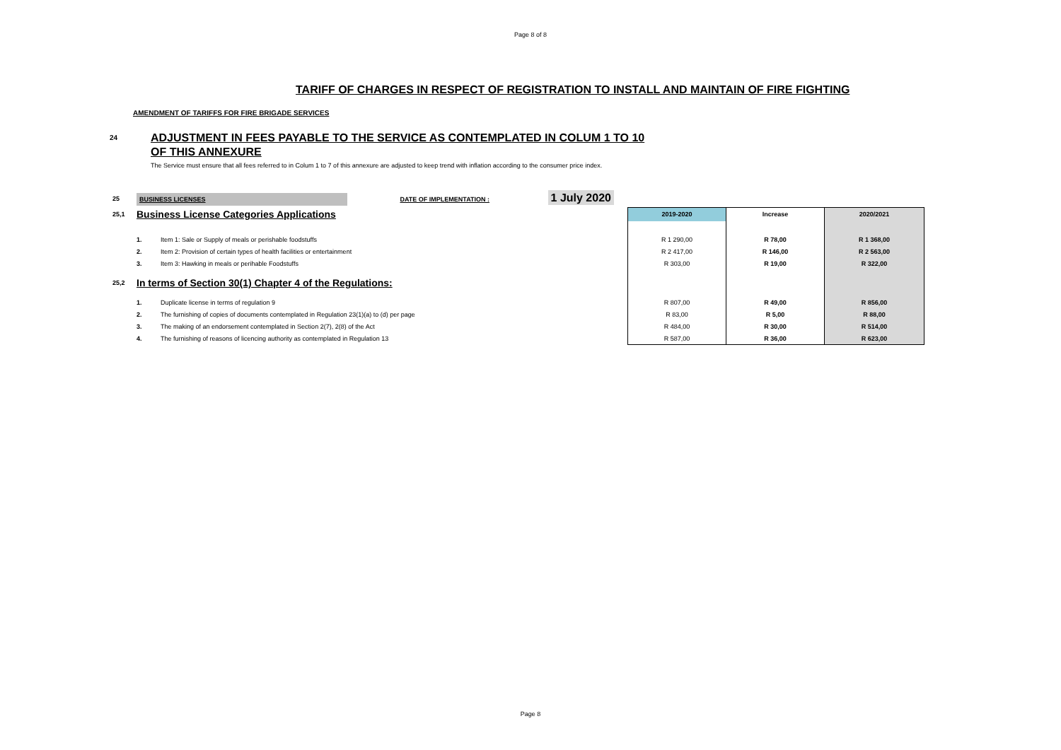Page 8 of 8
TARIFF OF CHARGES IN RESPECT OF REGISTRATION TO INSTALL AND MAINTAIN OF FIRE FIGHTING
AMENDMENT OF TARIFFS FOR FIRE BRIGADE SERVICES
24
ADJUSTMENT IN FEES PAYABLE TO THE SERVICE AS CONTEMPLATED IN COLUM 1 TO 10
OF THIS ANNEXURE
The Service must ensure that all fees referred to in Colum 1 to 7 of this annexure are adjusted to keep trend with inflation according to the consumer price index.
| 25 | BUSINESS LICENSES DATE OF IMPLEMENTATION : 1 July 2020 | | | | |
| 25,1 | Business License Categories Applications | | 2019-2020 | Increase | 2020/2021 |
| | 1. | Item 1: Sale or Supply of meals or perishable foodstuffs | R 1 290,00 | R 78,00 | R 1 368,00 |
| | 2. | Item 2: Provision of certain types of health facilities or entertainment | R 2 417,00 | R 146,00 | R 2 563,00 |
| | 3. | Item 3: Hawking in meals or perihable Foodstuffs | R 303,00 | R 19,00 | R 322,00 |
| 25,2 | In terms of Section 30(1) Chapter 4 of the Regulations: | | | | |
| | 1. | Duplicate license in terms of regulation 9 | R 807,00 | R 49,00 | R 856,00 |
| | 2. | The furnishing of copies of documents contemplated in Regulation 23(1)(a) to (d) per page | R 83,00 | R 5,00 | R 88,00 |
| | 3. | The making of an endorsement contemplated in Section 2(7), 2(8) of the Act | R 484,00 | R 30,00 | R 514,00 |
| | 4. | The furnishing of reasons of licencing authority as contemplated in Regulation 13 | R 587,00 | R 36,00 | R 623,00 |
Page 8